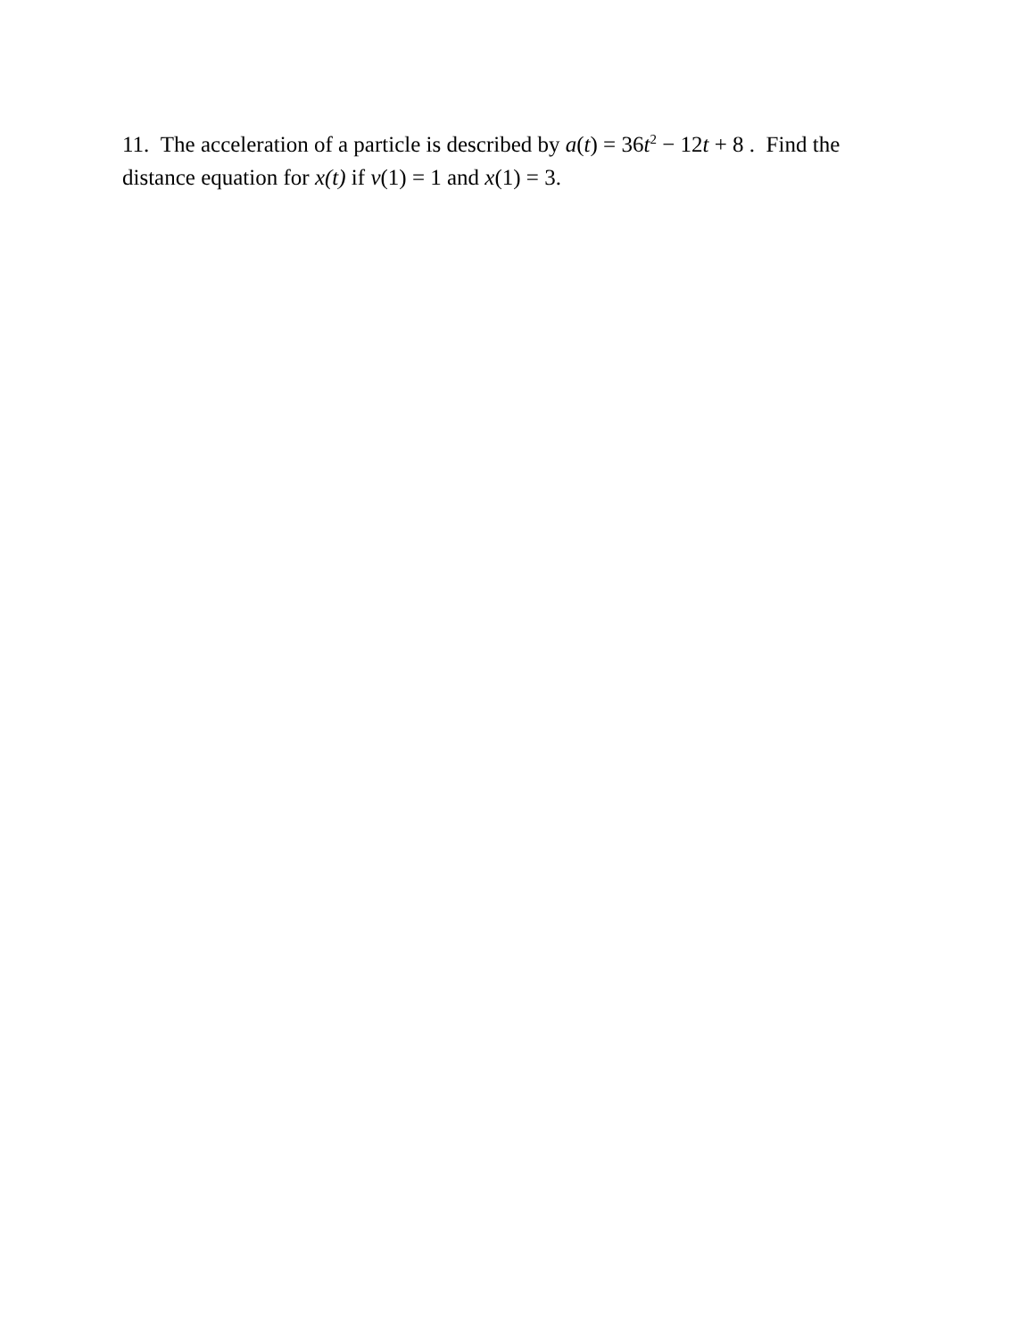11. The acceleration of a particle is described by a(t) = 36t<sup>2</sup> − 12t + 8 . Find the distance equation for x(t) if v(1) = 1 and x(1) = 3.